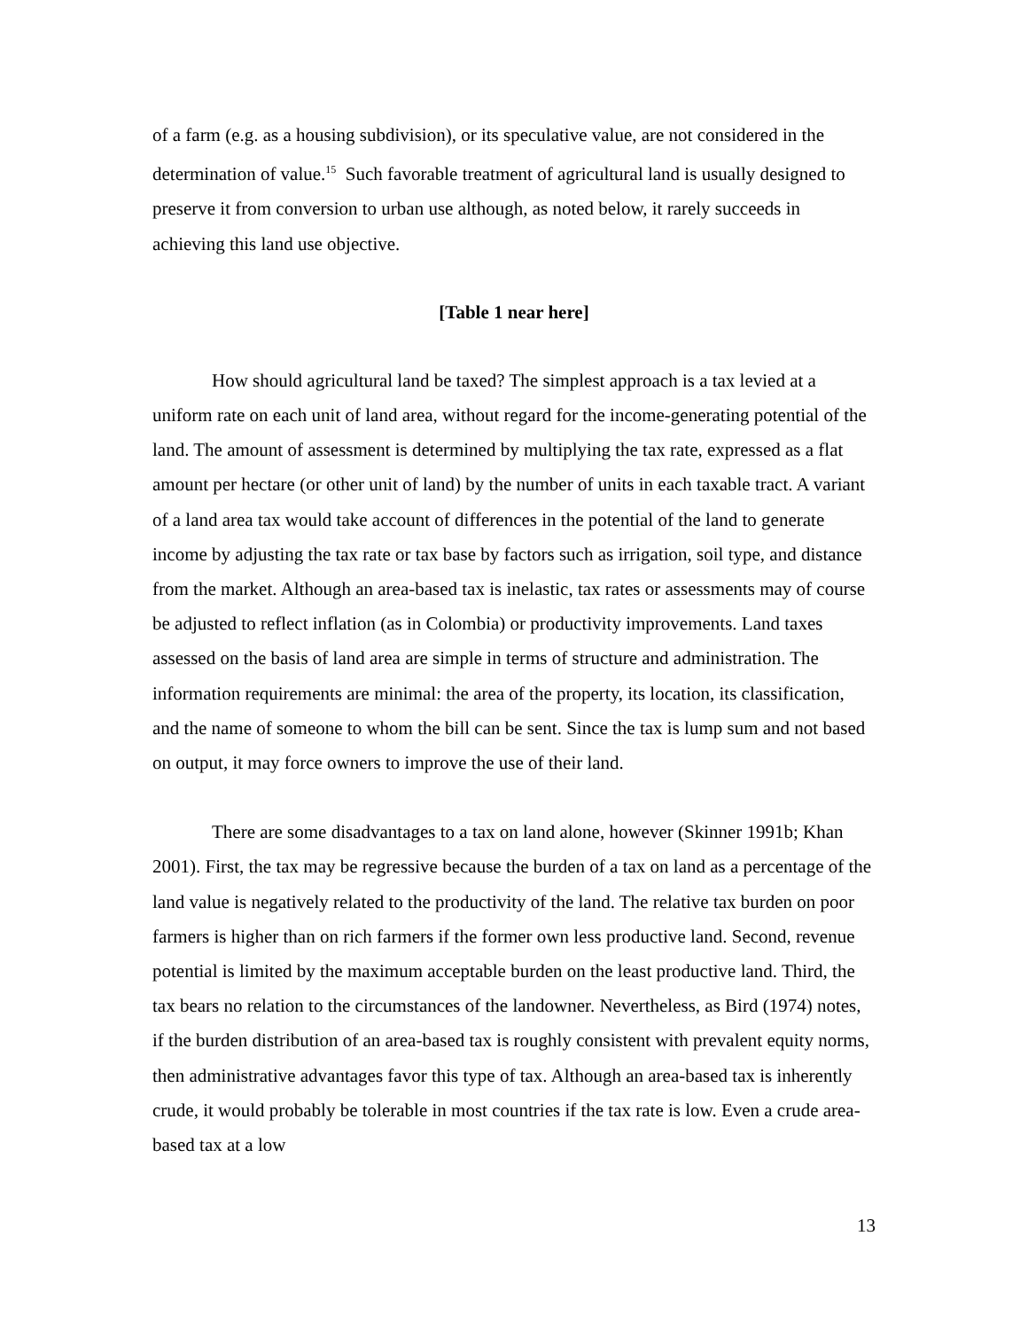of a farm (e.g. as a housing subdivision), or its speculative value, are not considered in the determination of value.<sup>15</sup> Such favorable treatment of agricultural land is usually designed to preserve it from conversion to urban use although, as noted below, it rarely succeeds in achieving this land use objective.
[Table 1 near here]
How should agricultural land be taxed? The simplest approach is a tax levied at a uniform rate on each unit of land area, without regard for the income-generating potential of the land. The amount of assessment is determined by multiplying the tax rate, expressed as a flat amount per hectare (or other unit of land) by the number of units in each taxable tract. A variant of a land area tax would take account of differences in the potential of the land to generate income by adjusting the tax rate or tax base by factors such as irrigation, soil type, and distance from the market. Although an area-based tax is inelastic, tax rates or assessments may of course be adjusted to reflect inflation (as in Colombia) or productivity improvements. Land taxes assessed on the basis of land area are simple in terms of structure and administration. The information requirements are minimal: the area of the property, its location, its classification, and the name of someone to whom the bill can be sent. Since the tax is lump sum and not based on output, it may force owners to improve the use of their land.
There are some disadvantages to a tax on land alone, however (Skinner 1991b; Khan 2001). First, the tax may be regressive because the burden of a tax on land as a percentage of the land value is negatively related to the productivity of the land. The relative tax burden on poor farmers is higher than on rich farmers if the former own less productive land. Second, revenue potential is limited by the maximum acceptable burden on the least productive land. Third, the tax bears no relation to the circumstances of the landowner. Nevertheless, as Bird (1974) notes, if the burden distribution of an area-based tax is roughly consistent with prevalent equity norms, then administrative advantages favor this type of tax. Although an area-based tax is inherently crude, it would probably be tolerable in most countries if the tax rate is low. Even a crude area-based tax at a low
13